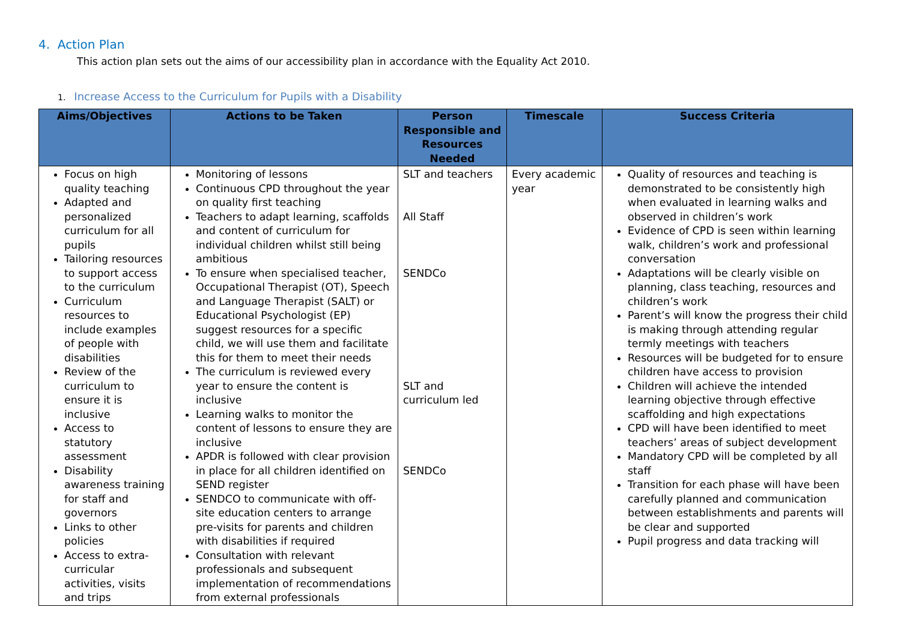4. Action Plan
This action plan sets out the aims of our accessibility plan in accordance with the Equality Act 2010.
1. Increase Access to the Curriculum for Pupils with a Disability
| Aims/Objectives | Actions to be Taken | Person Responsible and Resources Needed | Timescale | Success Criteria |
| --- | --- | --- | --- | --- |
| Focus on high quality teaching Adapted and personalized curriculum for all pupils Tailoring resources to support access to the curriculum Curriculum resources to include examples of people with disabilities Review of the curriculum to ensure it is inclusive Access to statutory assessment Disability awareness training for staff and governors Links to other policies Access to extra-curricular activities, visits and trips | Monitoring of lessons Continuous CPD throughout the year on quality first teaching Teachers to adapt learning, scaffolds and content of curriculum for individual children whilst still being ambitious To ensure when specialised teacher, Occupational Therapist (OT), Speech and Language Therapist (SALT) or Educational Psychologist (EP) suggest resources for a specific child, we will use them and facilitate this for them to meet their needs The curriculum is reviewed every year to ensure the content is inclusive Learning walks to monitor the content of lessons to ensure they are inclusive APDR is followed with clear provision in place for all children identified on SEND register SENDCO to communicate with off-site education centers to arrange pre-visits for parents and children with disabilities if required Consultation with relevant professionals and subsequent implementation of recommendations from external professionals | SLT and teachers All Staff SENDCo SLT and curriculum led SENDCo | Every academic year | Quality of resources and teaching is demonstrated to be consistently high when evaluated in learning walks and observed in children’s work Evidence of CPD is seen within learning walk, children’s work and professional conversation Adaptations will be clearly visible on planning, class teaching, resources and children’s work Parent’s will know the progress their child is making through attending regular termly meetings with teachers Resources will be budgeted for to ensure children have access to provision Children will achieve the intended learning objective through effective scaffolding and high expectations CPD will have been identified to meet teachers’ areas of subject development Mandatory CPD will be completed by all staff Transition for each phase will have been carefully planned and communication between establishments and parents will be clear and supported Pupil progress and data tracking will |